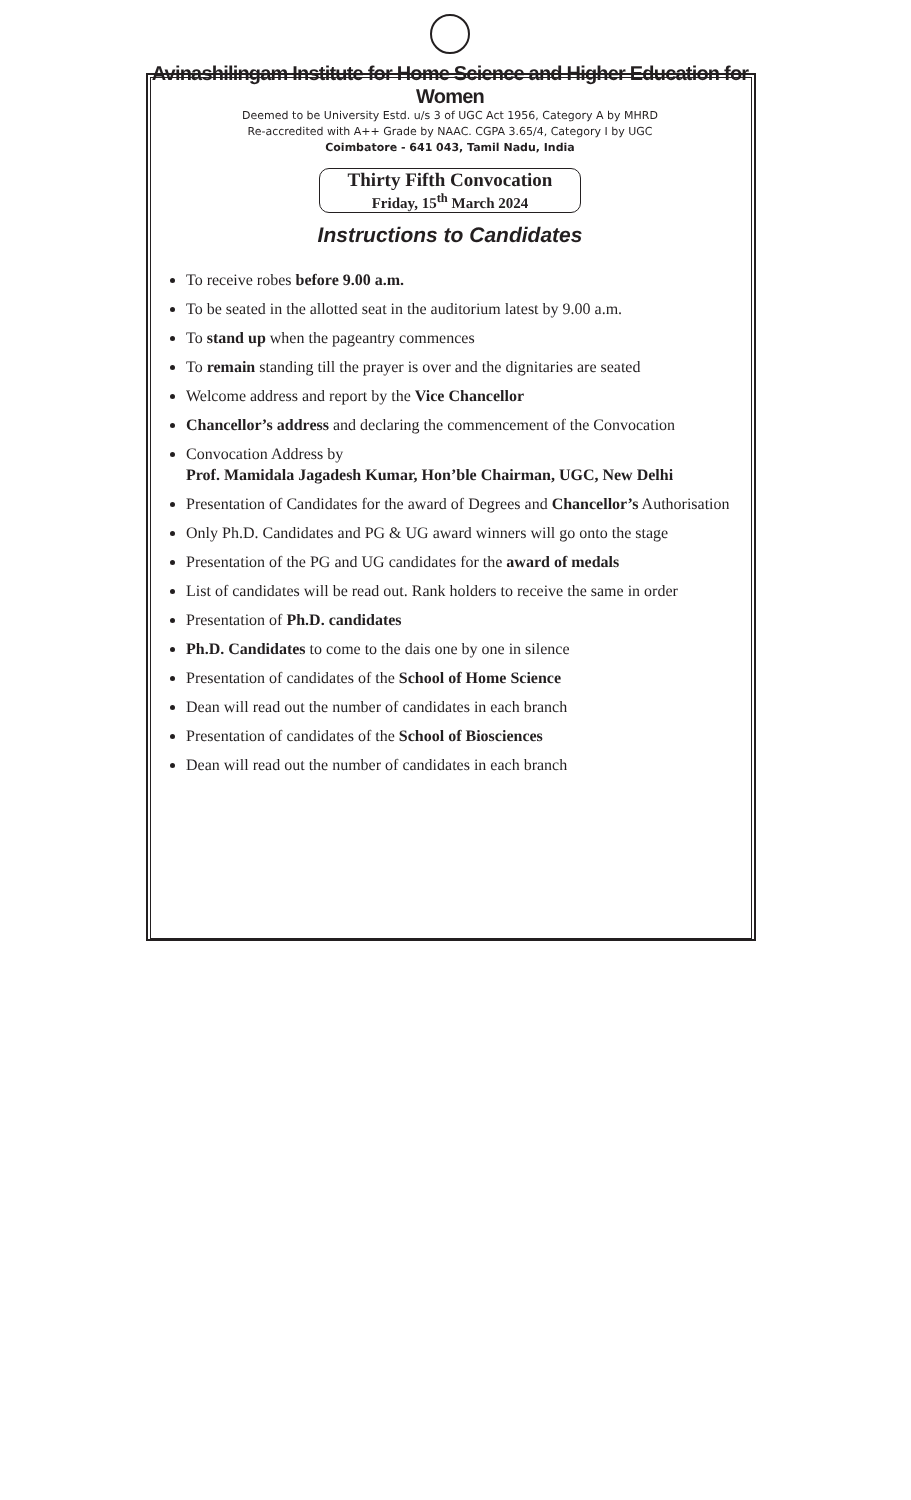Avinashilingam Institute for Home Science and Higher Education for Women
Deemed to be University Estd. u/s 3 of UGC Act 1956, Category A by MHRD
Re-accredited with A++ Grade by NAAC. CGPA 3.65/4, Category I by UGC
Coimbatore - 641 043, Tamil Nadu, India
Thirty Fifth Convocation
Friday, 15<sup>th</sup> March 2024
Instructions to Candidates
To receive robes before 9.00 a.m.
To be seated in the allotted seat in the auditorium latest by 9.00 a.m.
To stand up when the pageantry commences
To remain standing till the prayer is over and the dignitaries are seated
Welcome address and report by the Vice Chancellor
Chancellor’s address and declaring the commencement of the Convocation
Convocation Address by
Prof. Mamidala Jagadesh Kumar, Hon’ble Chairman, UGC, New Delhi
Presentation of Candidates for the award of Degrees and Chancellor’s Authorisation
Only Ph.D. Candidates and PG & UG award winners will go onto the stage
Presentation of the PG and UG candidates for the award of medals
List of candidates will be read out. Rank holders to receive the same in order
Presentation of Ph.D. candidates
Ph.D. Candidates to come to the dais one by one in silence
Presentation of candidates of the School of Home Science
Dean will read out the number of candidates in each branch
Presentation of candidates of the School of Biosciences
Dean will read out the number of candidates in each branch